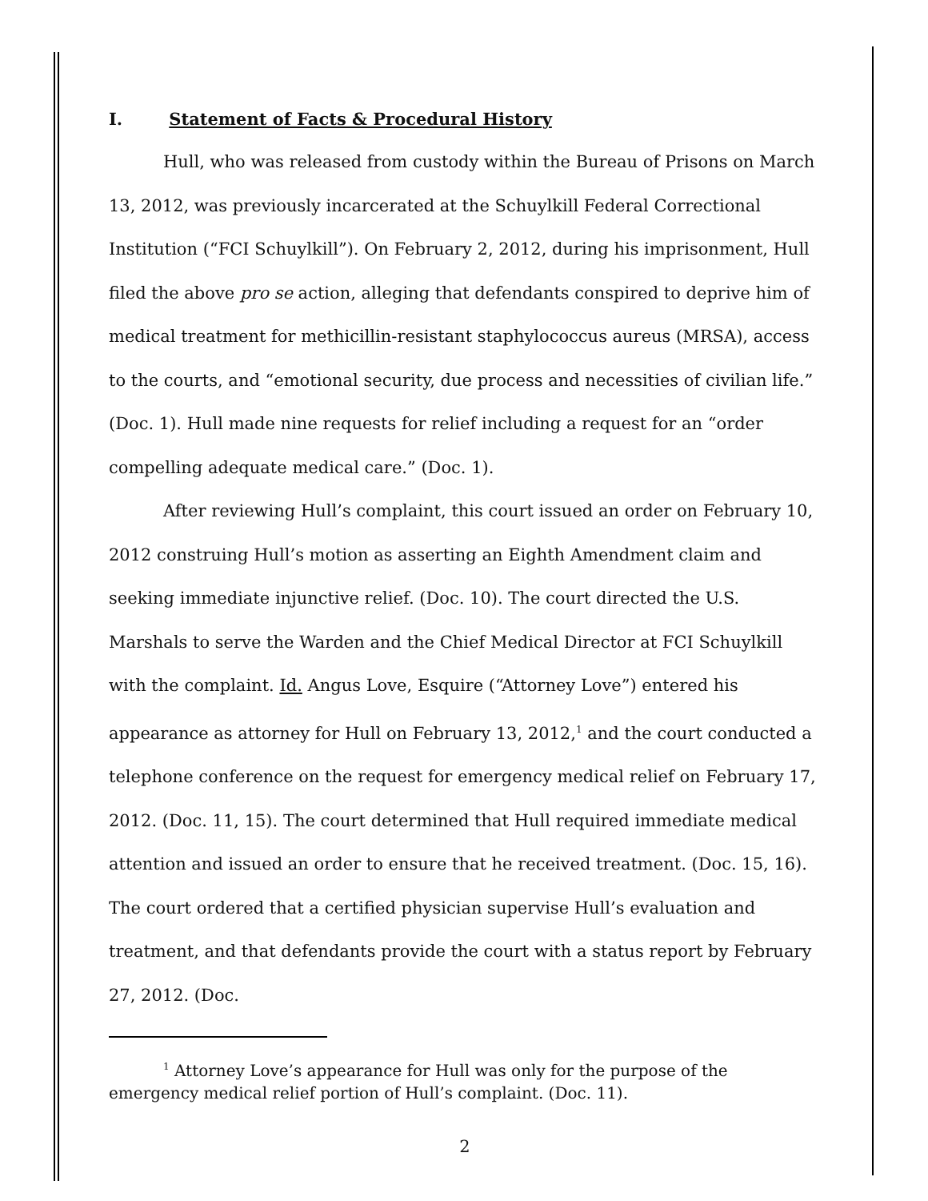I. Statement of Facts & Procedural History
Hull, who was released from custody within the Bureau of Prisons on March 13, 2012, was previously incarcerated at the Schuylkill Federal Correctional Institution (“FCI Schuylkill”). On February 2, 2012, during his imprisonment, Hull filed the above pro se action, alleging that defendants conspired to deprive him of medical treatment for methicillin-resistant staphylococcus aureus (MRSA), access to the courts, and “emotional security, due process and necessities of civilian life.” (Doc. 1). Hull made nine requests for relief including a request for an “order compelling adequate medical care.” (Doc. 1).
After reviewing Hull’s complaint, this court issued an order on February 10, 2012 construing Hull’s motion as asserting an Eighth Amendment claim and seeking immediate injunctive relief. (Doc. 10). The court directed the U.S. Marshals to serve the Warden and the Chief Medical Director at FCI Schuylkill with the complaint. Id. Angus Love, Esquire (“Attorney Love”) entered his appearance as attorney for Hull on February 13, 2012,<sup>1</sup> and the court conducted a telephone conference on the request for emergency medical relief on February 17, 2012. (Doc. 11, 15). The court determined that Hull required immediate medical attention and issued an order to ensure that he received treatment. (Doc. 15, 16). The court ordered that a certified physician supervise Hull’s evaluation and treatment, and that defendants provide the court with a status report by February 27, 2012. (Doc.
<sup>1</sup> Attorney Love’s appearance for Hull was only for the purpose of the emergency medical relief portion of Hull’s complaint. (Doc. 11).
2